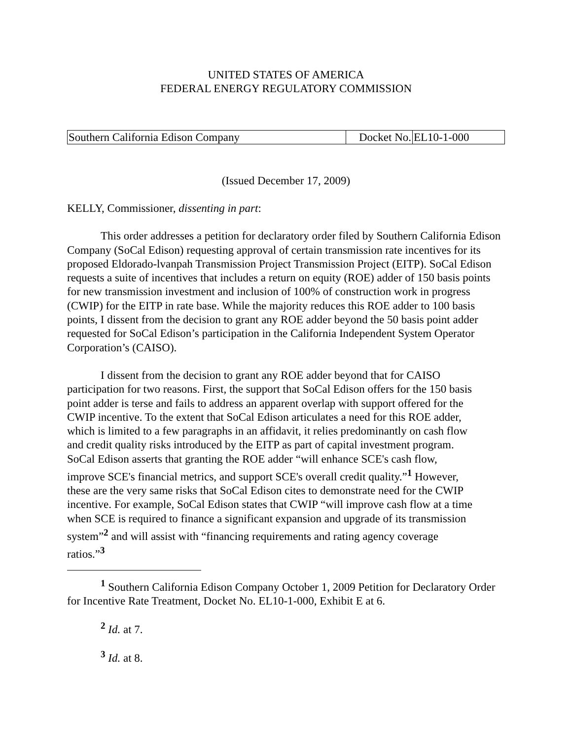UNITED STATES OF AMERICA
FEDERAL ENERGY REGULATORY COMMISSION
| Southern California Edison Company | Docket No. | EL10-1-000 |
(Issued December 17, 2009)
KELLY, Commissioner, dissenting in part:
This order addresses a petition for declaratory order filed by Southern California Edison Company (SoCal Edison) requesting approval of certain transmission rate incentives for its proposed Eldorado-lvanpah Transmission Project Transmission Project (EITP). SoCal Edison requests a suite of incentives that includes a return on equity (ROE) adder of 150 basis points for new transmission investment and inclusion of 100% of construction work in progress (CWIP) for the EITP in rate base. While the majority reduces this ROE adder to 100 basis points, I dissent from the decision to grant any ROE adder beyond the 50 basis point adder requested for SoCal Edison’s participation in the California Independent System Operator Corporation’s (CAISO).
I dissent from the decision to grant any ROE adder beyond that for CAISO participation for two reasons. First, the support that SoCal Edison offers for the 150 basis point adder is terse and fails to address an apparent overlap with support offered for the CWIP incentive. To the extent that SoCal Edison articulates a need for this ROE adder, which is limited to a few paragraphs in an affidavit, it relies predominantly on cash flow and credit quality risks introduced by the EITP as part of capital investment program. SoCal Edison asserts that granting the ROE adder “will enhance SCE's cash flow, improve SCE's financial metrics, and support SCE's overall credit quality.”<sup>1</sup> However, these are the very same risks that SoCal Edison cites to demonstrate need for the CWIP incentive. For example, SoCal Edison states that CWIP “will improve cash flow at a time when SCE is required to finance a significant expansion and upgrade of its transmission system”<sup>2</sup> and will assist with “financing requirements and rating agency coverage ratios.”<sup>3</sup>
<sup>1</sup> Southern California Edison Company October 1, 2009 Petition for Declaratory Order for Incentive Rate Treatment, Docket No. EL10-1-000, Exhibit E at 6.
<sup>2</sup> Id. at 7.
<sup>3</sup> Id. at 8.